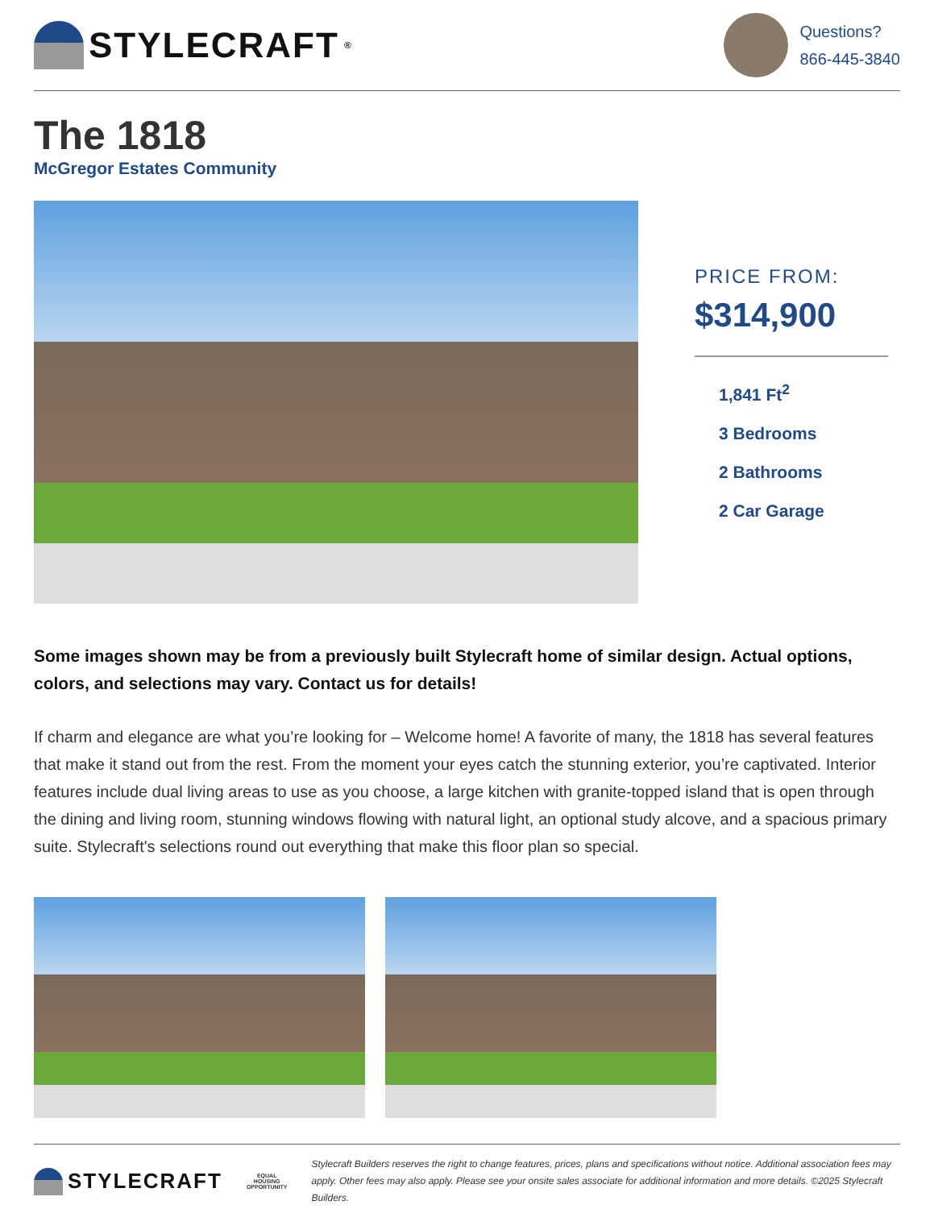STYLECRAFT<sup>®</sup>
Questions?
866-445-3840
The 1818
McGregor Estates Community
PRICE FROM:
$314,900
1,841 Ft<sup>2</sup>
3 Bedrooms
2 Bathrooms
2 Car Garage
Some images shown may be from a previously built Stylecraft home of similar design. Actual options, colors, and selections may vary. Contact us for details!
If charm and elegance are what you’re looking for – Welcome home! A favorite of many, the 1818 has several features that make it stand out from the rest. From the moment your eyes catch the stunning exterior, you’re captivated. Interior features include dual living areas to use as you choose, a large kitchen with granite-topped island that is open through the dining and living room, stunning windows flowing with natural light, an optional study alcove, and a spacious primary suite. Stylecraft's selections round out everything that make this floor plan so special.
STYLECRAFT
EQUAL HOUSING
OPPORTUNITY
Stylecraft Builders reserves the right to change features, prices, plans and specifications without notice. Additional association fees may apply. Other fees may also apply. Please see your onsite sales associate for additional information and more details. ©2025 Stylecraft Builders.